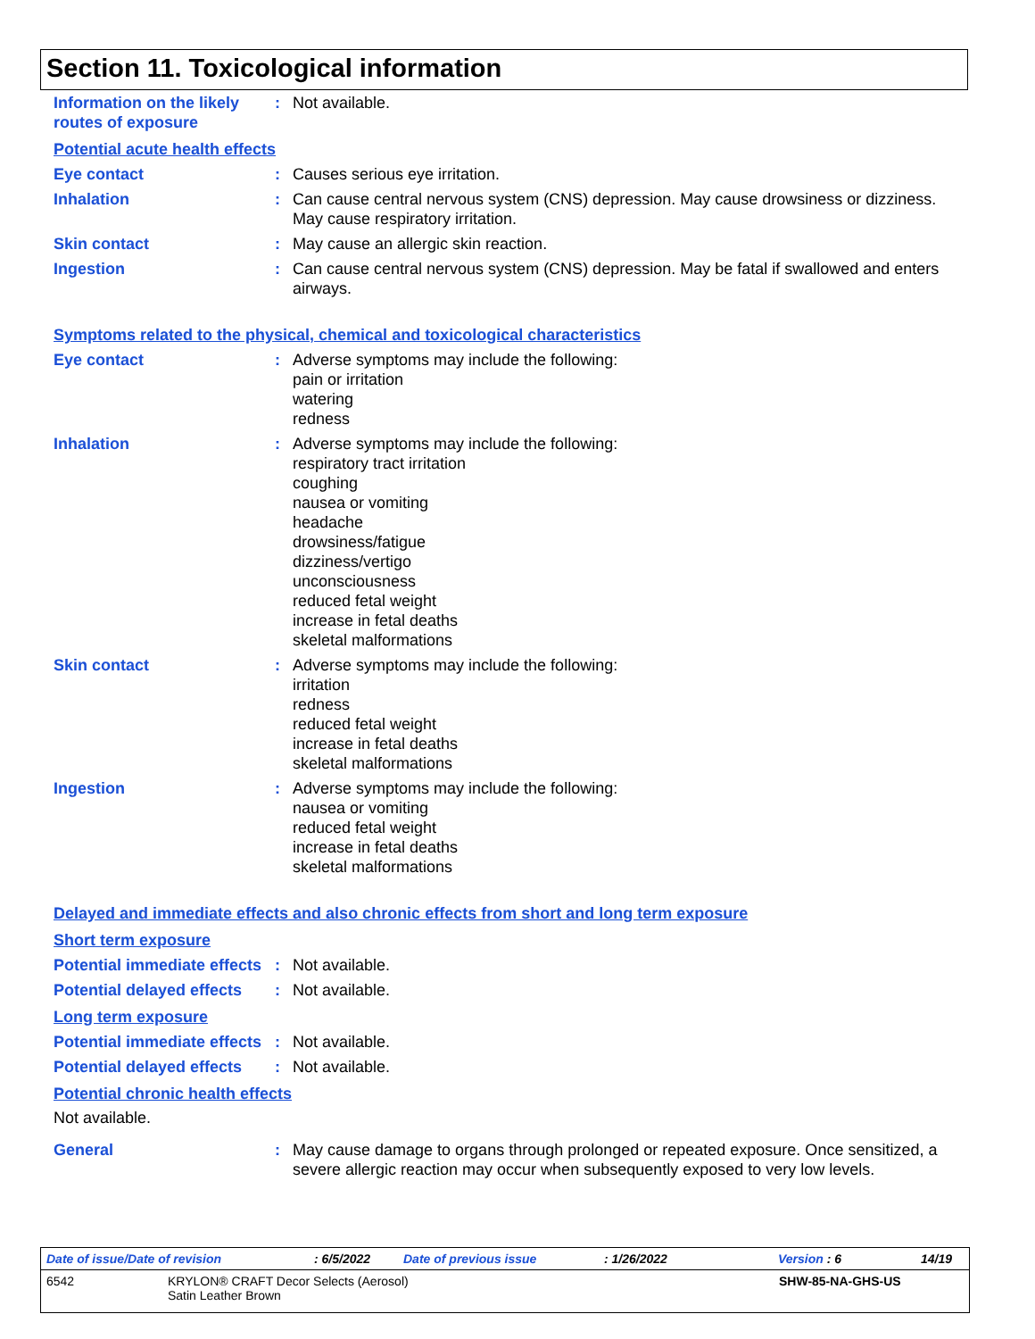Section 11. Toxicological information
Information on the likely routes of exposure
: Not available.
Potential acute health effects
Eye contact : Causes serious eye irritation.
Inhalation : Can cause central nervous system (CNS) depression. May cause drowsiness or dizziness. May cause respiratory irritation.
Skin contact : May cause an allergic skin reaction.
Ingestion : Can cause central nervous system (CNS) depression. May be fatal if swallowed and enters airways.
Symptoms related to the physical, chemical and toxicological characteristics
Eye contact : Adverse symptoms may include the following:
pain or irritation
watering
redness
Inhalation : Adverse symptoms may include the following:
respiratory tract irritation
coughing
nausea or vomiting
headache
drowsiness/fatigue
dizziness/vertigo
unconsciousness
reduced fetal weight
increase in fetal deaths
skeletal malformations
Skin contact : Adverse symptoms may include the following:
irritation
redness
reduced fetal weight
increase in fetal deaths
skeletal malformations
Ingestion : Adverse symptoms may include the following:
nausea or vomiting
reduced fetal weight
increase in fetal deaths
skeletal malformations
Delayed and immediate effects and also chronic effects from short and long term exposure
Short term exposure
Potential immediate effects
: Not available.
Potential delayed effects
: Not available.
Long term exposure
Potential immediate effects
: Not available.
Potential delayed effects
: Not available.
Potential chronic health effects
Not available.
General : May cause damage to organs through prolonged or repeated exposure. Once sensitized, a severe allergic reaction may occur when subsequently exposed to very low levels.
Date of issue/Date of revision: 6/5/2022 Date of previous issue: 1/26/2022 Version : 6 14/19
6542 KRYLON® CRAFT Decor Selects (Aerosol)
Satin Leather Brown SHW-85-NA-GHS-US